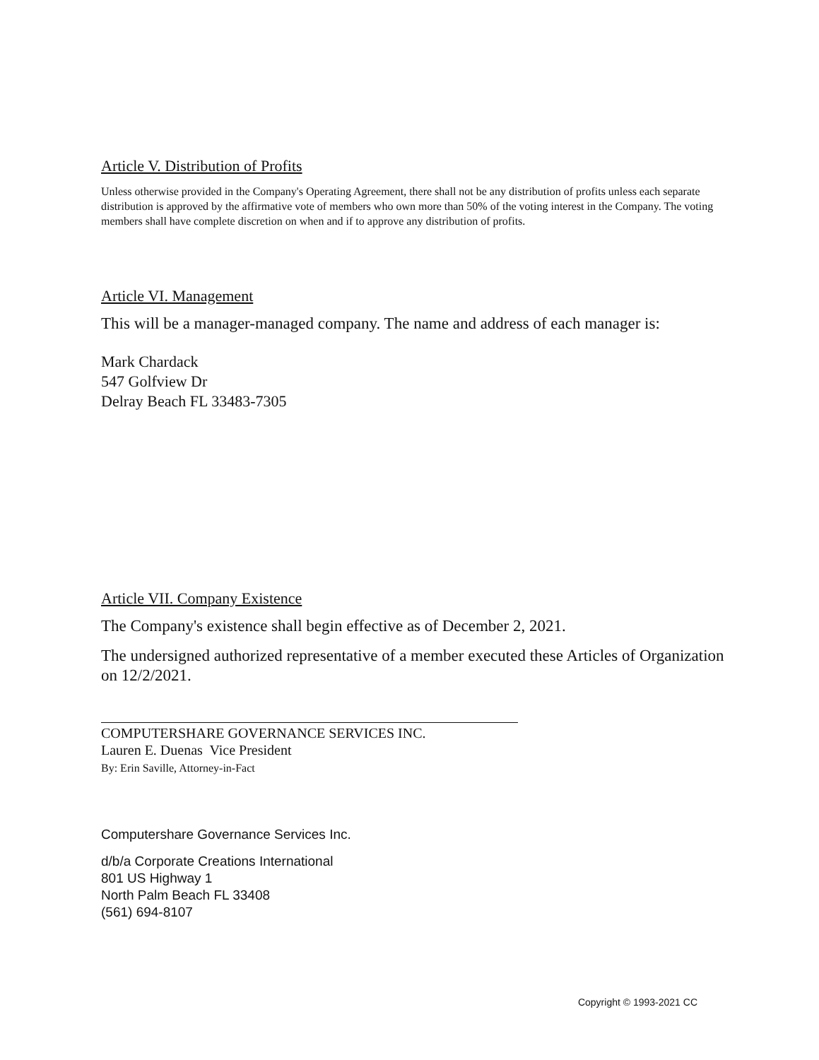Article V. Distribution of Profits
Unless otherwise provided in the Company's Operating Agreement, there shall not be any distribution of profits unless each separate distribution is approved by the affirmative vote of members who own more than 50% of the voting interest in the Company. The voting members shall have complete discretion on when and if to approve any distribution of profits.
Article VI. Management
This will be a manager-managed company. The name and address of each manager is:
Mark Chardack
547 Golfview Dr
Delray Beach FL 33483-7305
Article VII. Company Existence
The Company's existence shall begin effective as of December 2, 2021.
The undersigned authorized representative of a member executed these Articles of Organization on 12/2/2021.
COMPUTERSHARE GOVERNANCE SERVICES INC.
Lauren E. Duenas Vice President
By: Erin Saville, Attorney-in-Fact
Computershare Governance Services Inc.
d/b/a Corporate Creations International
801 US Highway 1
North Palm Beach FL 33408
(561) 694-8107
Copyright © 1993-2021 CC